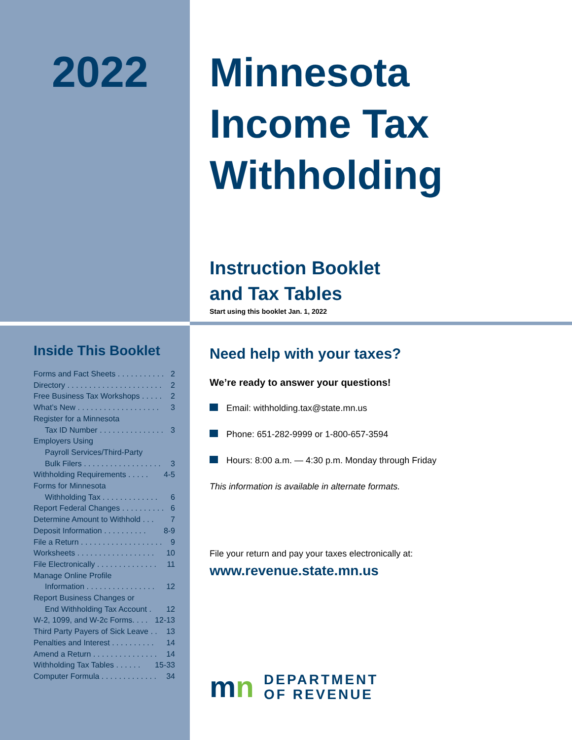2022
Minnesota
Income Tax
Withholding
Instruction Booklet
and Tax Tables
Start using this booklet Jan. 1, 2022
Inside This Booklet
Forms and Fact Sheets . . . . . . . . . . . 2
Directory . . . . . . . . . . . . . . . . . . . . . . 2
Free Business Tax Workshops . . . . . 2
What’s New . . . . . . . . . . . . . . . . . . . 3
Register for a Minnesota
Tax ID Number . . . . . . . . . . . . . . . 3
Employers Using
Payroll Services/Third-Party
Bulk Filers . . . . . . . . . . . . . . . . . . 3
Withholding Requirements . . . . . 4-5
Forms for Minnesota
Withholding Tax . . . . . . . . . . . . . 6
Report Federal Changes . . . . . . . . . . 6
Determine Amount to Withhold . . . 7
Deposit Information . . . . . . . . . . 8-9
File a Return . . . . . . . . . . . . . . . . . . . 9
Worksheets . . . . . . . . . . . . . . . . . . 10
File Electronically . . . . . . . . . . . . . . 11
Manage Online Profile
Information . . . . . . . . . . . . . . . . 12
Report Business Changes or
End Withholding Tax Account . 12
W-2, 1099, and W-2c Forms. . . . 12-13
Third Party Payers of Sick Leave . . 13
Penalties and Interest . . . . . . . . . . 14
Amend a Return . . . . . . . . . . . . . . . 14
Withholding Tax Tables . . . . . . 15-33
Computer Formula . . . . . . . . . . . . . 34
Need help with your taxes?
We’re ready to answer your questions!
Email: withholding.tax@state.mn.us
Phone: 651-282-9999 or 1-800-657-3594
Hours: 8:00 a.m. — 4:30 p.m. Monday through Friday
This information is available in alternate formats.
File your return and pay your taxes electronically at:
www.revenue.state.mn.us
mn
DEPARTMENT
OF REVENUE